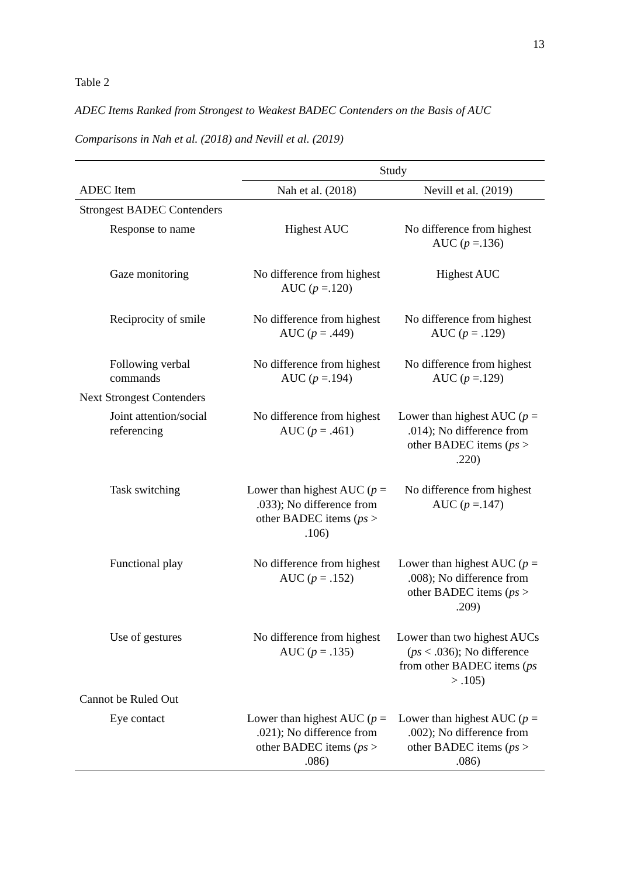13
Table 2
ADEC Items Ranked from Strongest to Weakest BADEC Contenders on the Basis of AUC Comparisons in Nah et al. (2018) and Nevill et al. (2019)
| | Study | |
| ADEC Item | Nah et al. (2018) | Nevill et al. (2019) |
| Strongest BADEC Contenders | | |
| Response to name | Highest AUC | No difference from highest AUC ( p =.136) |
| Gaze monitoring | No difference from highest AUC ( p =.120) | Highest AUC |
| Reciprocity of smile | No difference from highest AUC ( p = .449) | No difference from highest AUC ( p = .129) |
| Following verbal commands | No difference from highest AUC ( p =.194) | No difference from highest AUC ( p =.129) |
| Next Strongest Contenders | | |
| Joint attention/social referencing | No difference from highest AUC ( p = .461) | Lower than highest AUC ( p = .014); No difference from other BADEC items ( ps > .220) |
| Task switching | Lower than highest AUC ( p = .033); No difference from other BADEC items ( ps > .106) | No difference from highest AUC ( p =.147) |
| Functional play | No difference from highest AUC ( p = .152) | Lower than highest AUC ( p = .008); No difference from other BADEC items ( ps > .209) |
| Use of gestures | No difference from highest AUC ( p = .135) | Lower than two highest AUCs ( ps < .036); No difference from other BADEC items ( ps > .105) |
| Cannot be Ruled Out | | |
| Eye contact | Lower than highest AUC ( p = .021); No difference from other BADEC items ( ps > .086) | Lower than highest AUC ( p = .002); No difference from other BADEC items ( ps > .086) |